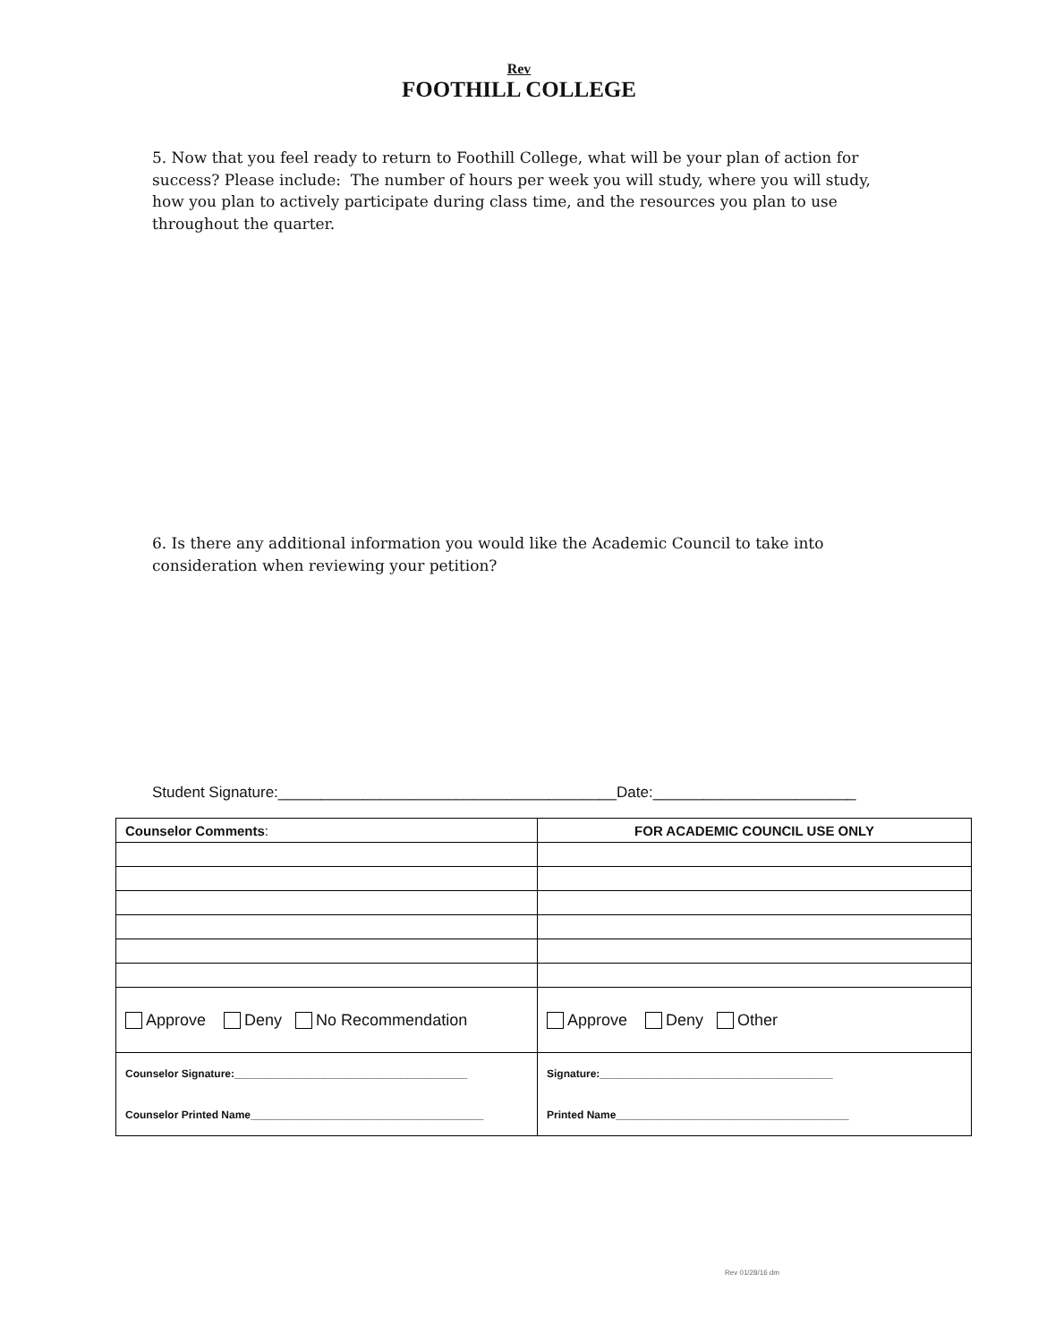Rev
FOOTHILL COLLEGE
5. Now that you feel ready to return to Foothill College, what will be your plan of action for success? Please include: The number of hours per week you will study, where you will study, how you plan to actively participate during class time, and the resources you plan to use throughout the quarter.
6. Is there any additional information you would like the Academic Council to take into consideration when reviewing your petition?
Student Signature:________________________________________Date:________________________
| Counselor Comments : | FOR ACADEMIC COUNCIL USE ONLY |
| Approve Deny No Recommendation | Approve Deny Other |
| Counselor Signature:_______________________________________ Counselor Printed Name_______________________________________ | Signature:_______________________________________ Printed Name_______________________________________ |
Rev 01/28/16 dm